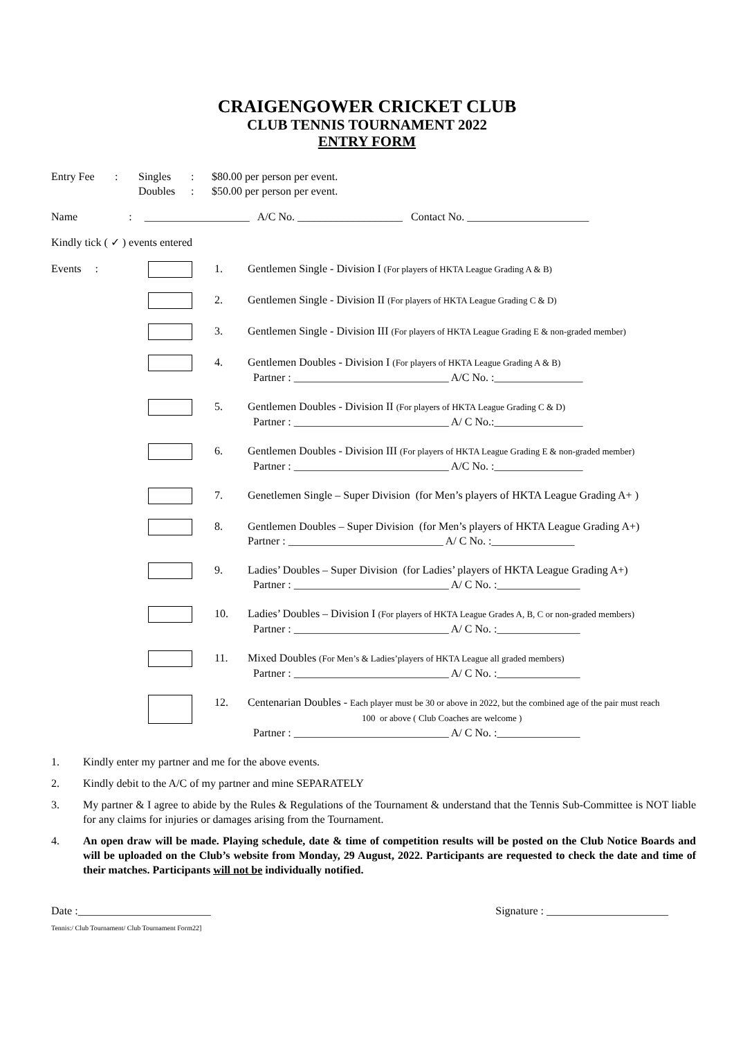CRAIGENGOWER CRICKET CLUB
CLUB TENNIS TOURNAMENT 2022
ENTRY FORM
| Entry Fee | : | Singles Doubles | : : | $80.00 per person per event. $50.00 per person per event. |
Name : ___________________ A/C No. ___________________ Contact No. ______________________
Kindly tick ( ✓ ) events entered
| Events : | | 1. | Gentlemen Single - Division I (For players of HKTA League Grading A & B) |
| | | 2. | Gentlemen Single - Division II (For players of HKTA League Grading C & D) |
| | | 3. | Gentlemen Single - Division III (For players of HKTA League Grading E & non-graded member) |
| | | 4. | Gentlemen Doubles - Division I (For players of HKTA League Grading A & B) Partner : ____________________________ A/C No. :________________ |
| | | 5. | Gentlemen Doubles - Division II (For players of HKTA League Grading C & D) Partner : ____________________________ A/ C No.:________________ |
| | | 6. | Gentlemen Doubles - Division III (For players of HKTA League Grading E & non-graded member) Partner : ____________________________ A/C No. :________________ |
| | | 7. | Genetlemen Single – Super Division (for Men’s players of HKTA League Grading A+ ) |
| | | 8. | Gentlemen Doubles – Super Division (for Men’s players of HKTA League Grading A+) Partner : ____________________________ A/ C No. :_______________ |
| | | 9. | Ladies’ Doubles – Super Division (for Ladies’ players of HKTA League Grading A+) Partner : ____________________________ A/ C No. :_______________ |
| | | 10. | Ladies’ Doubles – Division I (For players of HKTA League Grades A, B, C or non-graded members) Partner : ____________________________ A/ C No. :_______________ |
| | | 11. | Mixed Doubles (For Men’s & Ladies’players of HKTA League all graded members) Partner : ____________________________ A/ C No. :_______________ |
| | | 12. | Centenarian Doubles - Each player must be 30 or above in 2022, but the combined age of the pair must reach 100 or above ( Club Coaches are welcome ) Partner : ____________________________ A/ C No. :_______________ |
1. Kindly enter my partner and me for the above events.
2. Kindly debit to the A/C of my partner and mine SEPARATELY
3. My partner & I agree to abide by the Rules & Regulations of the Tournament & understand that the Tennis Sub-Committee is NOT liable for any claims for injuries or damages arising from the Tournament.
4. An open draw will be made. Playing schedule, date & time of competition results will be posted on the Club Notice Boards and will be uploaded on the Club’s website from Monday, 29 August, 2022. Participants are requested to check the date and time of their matches. Participants will not be individually notified.
Date :________________________ Signature : ______________________
Tennis:/ Club Tournament/ Club Tournament Form22]